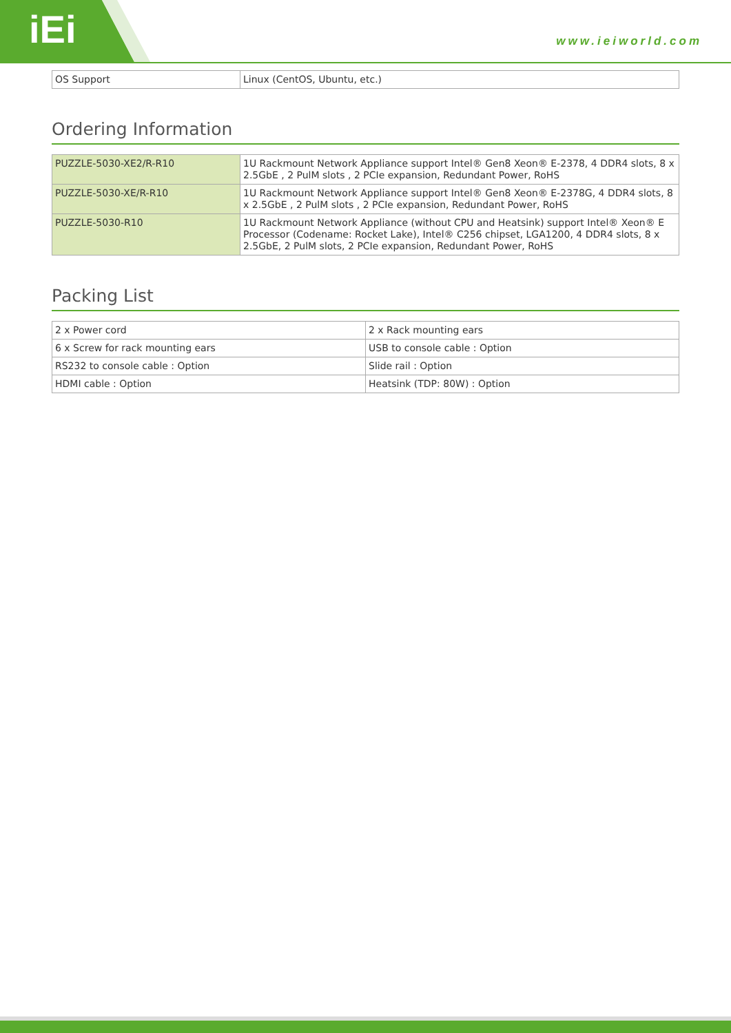iEi www.ieiworld.com
| OS Support | Linux (CentOS, Ubuntu, etc.) |
Ordering Information
| PUZZLE-5030-XE2/R-R10 | 1U Rackmount Network Appliance support Intel® Gen8 Xeon® E-2378, 4 DDR4 slots, 8 x 2.5GbE , 2 PulM slots , 2 PCIe expansion, Redundant Power, RoHS |
| PUZZLE-5030-XE/R-R10 | 1U Rackmount Network Appliance support Intel® Gen8 Xeon® E-2378G, 4 DDR4 slots, 8 x 2.5GbE , 2 PulM slots , 2 PCIe expansion, Redundant Power, RoHS |
| PUZZLE-5030-R10 | 1U Rackmount Network Appliance (without CPU and Heatsink) support Intel® Xeon® E Processor (Codename: Rocket Lake), Intel® C256 chipset, LGA1200, 4 DDR4 slots, 8 x 2.5GbE, 2 PulM slots, 2 PCIe expansion, Redundant Power, RoHS |
Packing List
| 2 x Power cord | 2 x Rack mounting ears |
| 6 x Screw for rack mounting ears | USB to console cable : Option |
| RS232 to console cable : Option | Slide rail : Option |
| HDMI cable : Option | Heatsink (TDP: 80W) : Option |